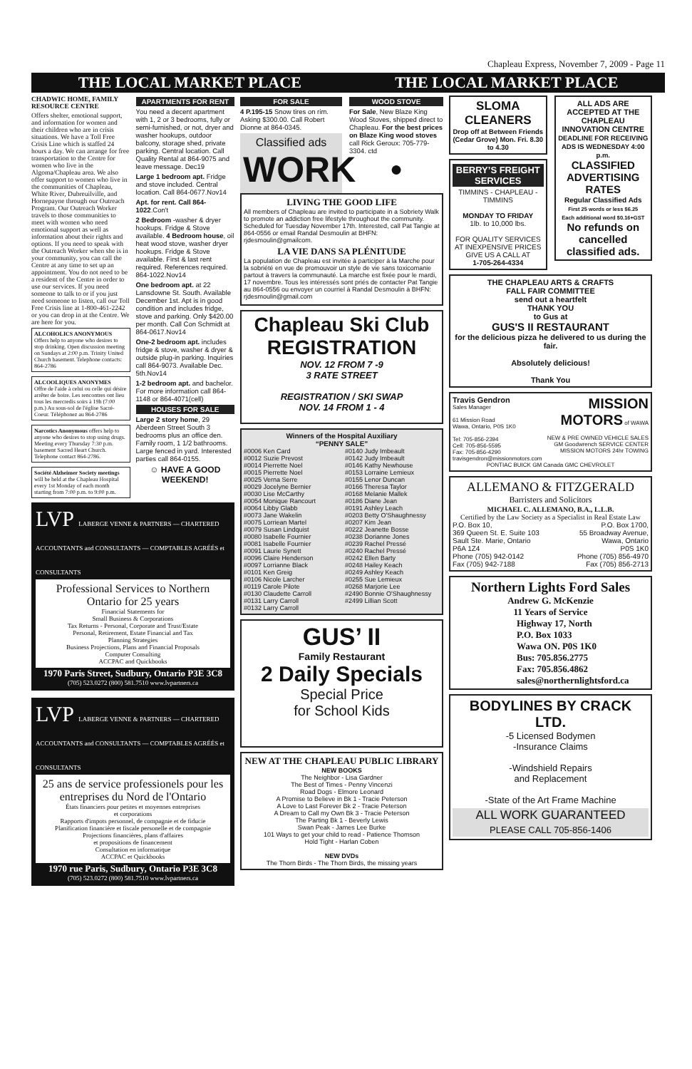Chapleau Express, November 7, 2009 - Page 11
THE LOCAL MARKET PLACE THE LOCAL MARKET PLACE
CHADWIC HOME, FAMILY RESOURCE CENTRE
Offers shelter, emotional support, and information for women and their children who are in crisis situations. We have a Toll Free Crisis Line which is staffed 24 hours a day. We can arrange for free transportation to the Centre for women who live in the Algoma/Chapleau area. We also offer support to women who live in the communities of Chapleau, White River, Dubreuilville, and Hornepayne through our Outreach Program. Our Outreach Worker travels to those communities to meet with women who need emotional support as well as information about their rights and options. If you need to speak with the Outreach Worker when she is in your community, you can call the Centre at any time to set up an appointment. You do not need to be a resident of the Centre in order to use our services. If you need someone to talk to or if you just need someone to listen, call our Toll Free Crisis line at 1-800-461-2242 or you can drop in at the Centre. We are here for you.
ALCOHOLICS ANONYMOUS
Offers help to anyone who desires to stop drinking. Open discussion meeting on Sundays at 2:00 p.m. Trinity United Church basement. Telephone contacts: 864-2786
ALCOOLIQUES ANONYMES
Offre de l'aide à celui ou celle qui désire arrêter de boire. Les rencontres ont lieu tous les mercredis soirs à 19h (7:00 p.m.) Au sous-sol de l'église Sacré-Coeur. Téléphonez au 864-2786
Narcotics Anonymous offers help to anyone who desires to stop using drugs. Meeting every Thursday 7:30 p.m. basement Sacred Heart Church. Telephone contact 864-2786.
Société Alzheimer Society meetings will be held at the Chapleau Hospital every 1st Monday of each month starting from 7:00 p.m. to 9:00 p.m.
APARTMENTS FOR RENT
You need a decent apartment with 1, 2 or 3 bedrooms, fully or semi-furnished, or not, dryer and washer hookups, outdoor balcony, storage shed, private parking. Central location. Call Quality Rental at 864-9075 and leave message. Dec19
Large 1 bedroom apt. Fridge and stove included. Central location. Call 864-0677.Nov14
Apt. for rent. Call 864-1022.Con't
2 Bedroom -washer & dryer hookups. Fridge & Stove available. 4 Bedroom house, oil heat wood stove, washer dryer hookups. Fridge & Stove available. First & last rent required. References required. 864-1022.Nov14
One bedroom apt. at 22 Lansdowne St. South. Available December 1st. Apt is in good condition and includes fridge, stove and parking. Only $420.00 per month. Call Con Schmidt at 864-0617.Nov14
One-2 bedroom apt. includes fridge & stove, washer & dryer & outside plug-in parking. Inquiries call 864-9073. Available Dec. 5th.Nov14
1-2 bedroom apt. and bachelor. For more information call 864-1148 or 864-4071(cell)
HOUSES FOR SALE
Large 2 story home, 29 Aberdeen Street South 3 bedrooms plus an office den. Family room, 1 1/2 bathrooms. Large fenced in yard. Interested parties call 864-0155.
☺ HAVE A GOOD WEEKEND!
LVP LABERGE VENNE & PARTNERS — CHARTERED ACCOUNTANTS and CONSULTANTS — COMPTABLES AGRÉÉS et CONSULTANTS
Professional Services to Northern Ontario for 25 years
Financial Statements for
Small Business & Corporations
Tax Returns - Personal, Corporate and Trust/Estate
Personal, Retirement, Estate Financial and Tax
Planning Strategies
Business Projections, Plans and Financial Proposals
Computer Consulting
ACCPAC and Quickbooks
1970 Paris Street, Sudbury, Ontario P3E 3C8
(705) 523.0272 (800) 581.7510 www.lvpartners.ca
LVP LABERGE VENNE & PARTNERS — CHARTERED ACCOUNTANTS and CONSULTANTS — COMPTABLES AGRÉÉS et CONSULTANTS
25 ans de service professionels pour les entreprises du Nord de l'Ontario
États financiers pour petites et moyennes entreprises
et corporations
Rapports d'impots personnel, de compagnie et de fiducie
Planification financière et fiscale personelle et de compagnie
Projections financières, plans d'affaires
et propositions de financement
Consultation en informatique
ACCPAC et Quickbooks
1970 rue Paris, Sudbury, Ontario P3E 3C8
(705) 523.0272 (800) 581.7510 www.lvpartners.ca
FOR SALE
4 P.195-15 Snow tires on rim. Asking $300.00. Call Robert Dionne at 864-0345.
Classified ads
WORK
WOOD STOVE
For Sale, New Blaze King Wood Stoves, shipped direct to Chapleau. For the best prices on Blaze King wood stoves call Rick Geroux: 705-779-3304. ctd
●
LIVING THE GOOD LIFE
All members of Chapleau are invited to participate in a Sobriety Walk to promote an addiction free lifestyle throughout the community. Scheduled for Tuesday November 17th. Interested, call Pat Tangie at 864-0556 or email Randal Desmoulin at BHFN: rjdesmoulin@gmailcom.
LA VIE DANS SA PLÉNITUDE
La population de Chapleau est invitée à participer à la Marche pour la sobriété en vue de promouvoir un style de vie sans toxicomanie partout à travers la communauté. La marche est fixée pour le mardi, 17 novembre. Tous les intéressés sont priés de contacter Pat Tangie au 864-0556 ou envoyer un courriel à Randal Desmoulin à BHFN: rjdesmoulin@gmail.com
Chapleau Ski Club
REGISTRATION
NOV. 12 FROM 7 -9
3 RATE STREET
REGISTRATION / SKI SWAP
NOV. 14 FROM 1 - 4
Winners of the Hospital Auxiliary
“PENNY SALE”
#0006 Ken Card
#0012 Suzie Prevost
#0014 Pierrette Noel
#0015 Pierrette Noel
#0025 Verna Serre
#0029 Jocelyne Bernier
#0030 Lise McCarthy
#0054 Monique Rancourt
#0064 Libby Glabb
#0073 Jane Wakelin
#0075 Lorriean Martel
#0079 Susan Lindquist
#0080 Isabelle Fournier
#0081 Isabelle Fournier
#0091 Laurie Synett
#0096 Claire Henderson
#0097 Lorrianne Black
#0101 Ken Greig
#0106 Nicole Larcher
#0119 Carole Pilote
#0130 Claudette Carroll
#0131 Larry Carroll
#0132 Larry Carroll
#0140 Judy Imbeault
#0142 Judy Imbeault
#0146 Kathy Newhouse
#0153 Lorraine Lemieux
#0155 Lenor Duncan
#0166 Theresa Taylor
#0168 Melanie Mallek
#0186 Diane Jean
#0191 Ashley Leach
#0203 Betty O'Shaughnessy
#0207 Kim Jean
#0222 Jeanette Bosse
#0238 Dorianne Jones
#0239 Rachel Pressé
#0240 Rachel Pressé
#0242 Ellen Barty
#0248 Hailey Keach
#0249 Ashley Keach
#0255 Sue Lemieux
#0268 Marjorie Lee
#2490 Bonnie O'Shaughnessy
#2499 Lillian Scott
GUS’ II
Family Restaurant
2 Daily Specials
Special Price
for School Kids
NEW AT THE CHAPLEAU PUBLIC LIBRARY
NEW BOOKS
The Neighbor - Lisa Gardner
The Best of Times - Penny Vincenzi
Road Dogs - Elmore Leonard
A Promise to Believe in Bk 1 - Tracie Peterson
A Love to Last Forever Bk 2 - Tracie Peterson
A Dream to Call my Own Bk 3 - Tracie Peterson
The Parting Bk 1 - Beverly Lewis
Swan Peak - James Lee Burke
101 Ways to get your child to read - Patience Thomson
Hold Tight - Harlan Coben
NEW DVDs
The Thorn Birds - The Thorn Birds, the missing years
SLOMA CLEANERS
Drop off at Between Friends (Cedar Grove) Mon. Fri. 8.30 to 4.30
BERRY’S FREIGHT SERVICES
TIMMINS - CHAPLEAU - TIMMINS
MONDAY TO FRIDAY
1lb. to 10,000 lbs.
FOR QUALITY SERVICES AT INEXPENSIVE PRICES GIVE US A CALL AT
1-705-264-4334
ALL ADS ARE ACCEPTED AT THE CHAPLEAU INNOVATION CENTRE
DEADLINE FOR RECEIVING ADS IS WEDNESDAY 4:00 p.m.
CLASSIFIED ADVERTISING RATES
Regular Classified Ads
First 25 words or less $6.25
Each additional word $0.16+GST
No refunds on cancelled classified ads.
THE CHAPLEAU ARTS & CRAFTS
FALL FAIR COMMITTEE
send out a heartfelt
THANK YOU
to Gus at
GUS'S II RESTAURANT
for the delicious pizza he delivered to us during the fair.
Absolutely delicious!
Thank You
Travis Gendron
Sales Manager
61 Mission Road
Wawa, Ontario, P0S 1K0
Tel: 705-856-2394
Cell: 705-856-5595
Fax: 705-856-4290
travisgendron@missionmotors.com
MISSION MOTORS of WAWA
NEW & PRE OWNED VEHICLE SALES
GM Goodwrench SERVICE CENTER
MISSION MOTORS 24hr TOWING
PONTIAC BUICK GM Canada GMC CHEVROLET
ALLEMANO & FITZGERALD
Barristers and Solicitors
MICHAEL C. ALLEMANO, B.A., L.L.B.
Certified by the Law Society as a Specialist in Real Estate Law
P.O. Box 10,
369 Queen St. E. Suite 103
Sault Ste. Marie, Ontario
P6A 1Z4
Phone (705) 942-0142
Fax (705) 942-7188
P.O. Box 1700,
55 Broadway Avenue,
Wawa, Ontario
P0S 1K0
Phone (705) 856-4970
Fax (705) 856-2713
Northern Lights Ford Sales
Andrew G. McKenzie
11 Years of Service
Highway 17, North
P.O. Box 1033
Wawa ON. P0S 1K0
Bus: 705.856.2775
Fax: 705.856.4862
sales@northernlightsford.ca
BODYLINES BY CRACK LTD.
-5 Licensed Bodymen
-Insurance Claims
-Windshield Repairs
and Replacement
-State of the Art Frame Machine
ALL WORK GUARANTEED
PLEASE CALL 705-856-1406